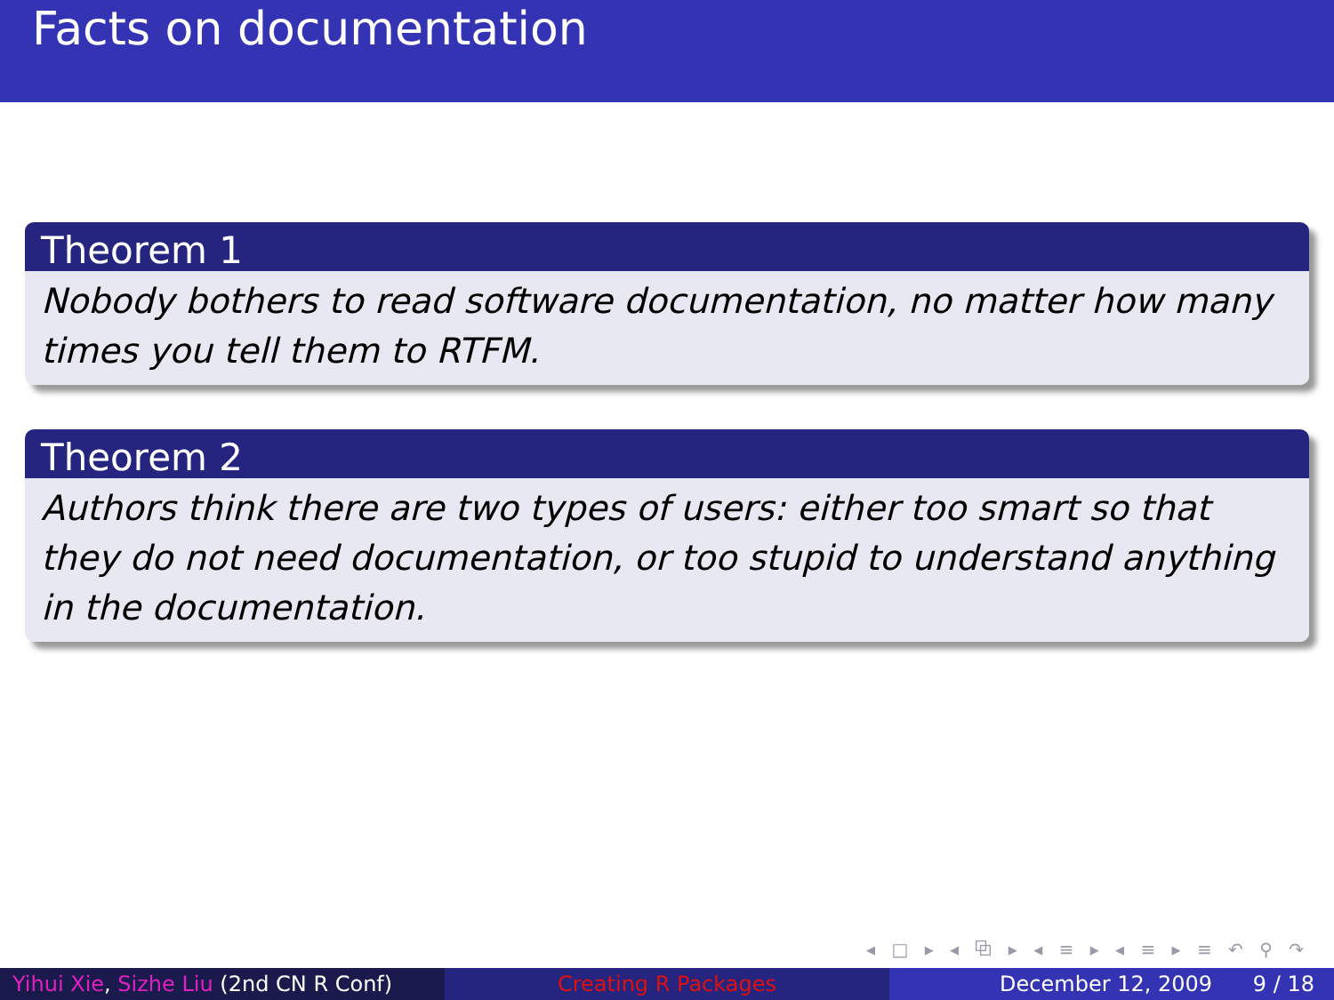Facts on documentation
Theorem 1
Nobody bothers to read software documentation, no matter how many times you tell them to RTFM.
Theorem 2
Authors think there are two types of users: either too smart so that they do not need documentation, or too stupid to understand anything in the documentation.
◂ □ ▸ ◂ ⧉ ▸ ◂ ≡ ▸ ◂ ≡ ▸ ≡ ↶ ⚲ ↷
Yihui Xie, Sizhe Liu (2nd CN R Conf)
Creating R Packages December 12, 2009 9 / 18